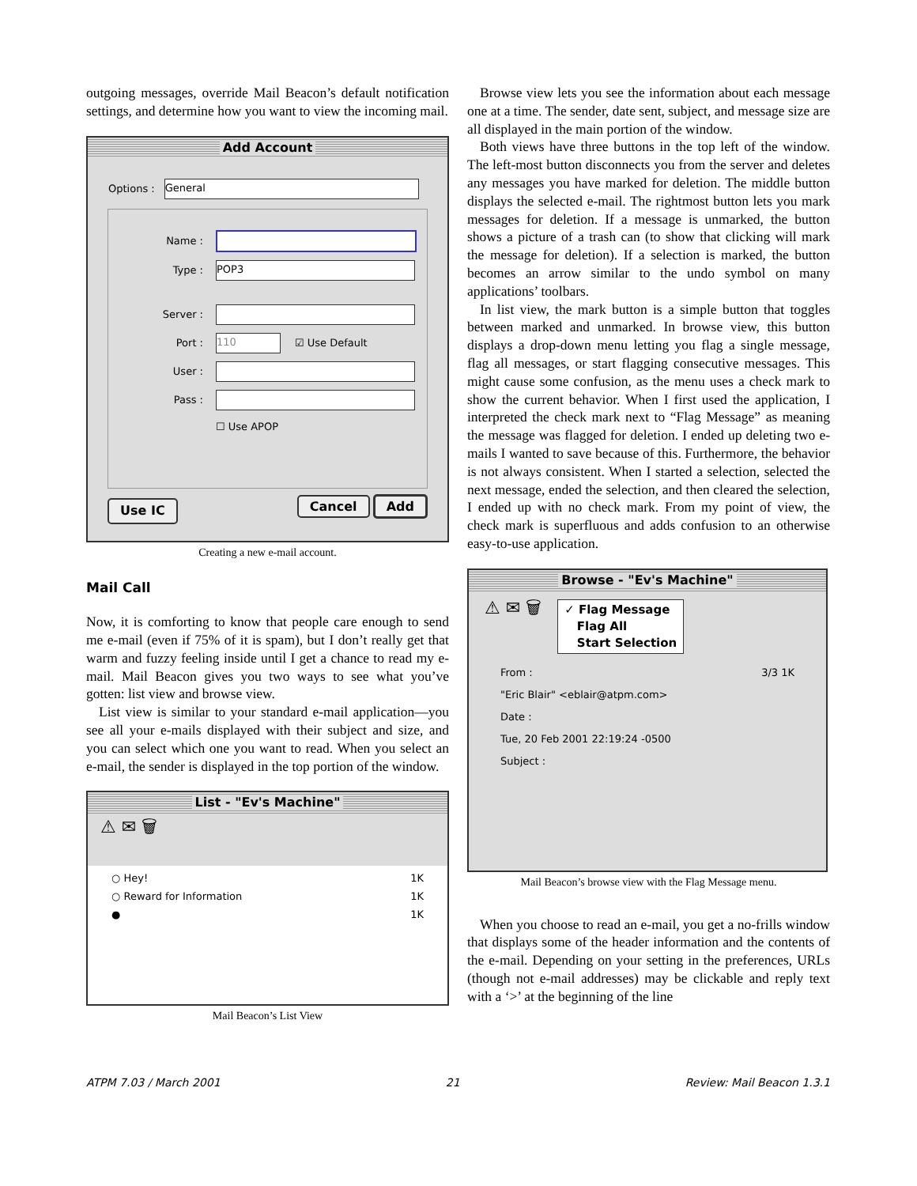outgoing messages, override Mail Beacon’s default notification settings, and determine how you want to view the incoming mail.
Add Account
Options :
General
Name :
Type :
POP3
Server :
Port :
110
☑ Use Default
User :
Pass :
☐ Use APOP
Use IC Cancel Add
Creating a new e-mail account.
Mail Call
Now, it is comforting to know that people care enough to send me e-mail (even if 75% of it is spam), but I don’t really get that warm and fuzzy feeling inside until I get a chance to read my e-mail. Mail Beacon gives you two ways to see what you’ve gotten: list view and browse view.
List view is similar to your standard e-mail application—you see all your e-mails displayed with their subject and size, and you can select which one you want to read. When you select an e-mail, the sender is displayed in the top portion of the window.
List - "Ev's Machine"
⚠ ✉ 🗑
○ Hey! 1K
○ Reward for Information 1K
● 1K
Mail Beacon’s List View
Browse view lets you see the information about each message one at a time. The sender, date sent, subject, and message size are all displayed in the main portion of the window.
Both views have three buttons in the top left of the window. The left-most button disconnects you from the server and deletes any messages you have marked for deletion. The middle button displays the selected e-mail. The rightmost button lets you mark messages for deletion. If a message is unmarked, the button shows a picture of a trash can (to show that clicking will mark the message for deletion). If a selection is marked, the button becomes an arrow similar to the undo symbol on many applications’ toolbars.
In list view, the mark button is a simple button that toggles between marked and unmarked. In browse view, this button displays a drop-down menu letting you flag a single message, flag all messages, or start flagging consecutive messages. This might cause some confusion, as the menu uses a check mark to show the current behavior. When I first used the application, I interpreted the check mark next to “Flag Message” as meaning the message was flagged for deletion. I ended up deleting two e-mails I wanted to save because of this. Furthermore, the behavior is not always consistent. When I started a selection, selected the next message, ended the selection, and then cleared the selection, I ended up with no check mark. From my point of view, the check mark is superfluous and adds confusion to an otherwise easy-to-use application.
Browse - "Ev's Machine"
⚠ ✉ 🗑
✓ Flag Message
Flag All
Start Selection
From : 3/3 1K
"Eric Blair" <eblair@atpm.com>
Date :
Tue, 20 Feb 2001 22:19:24 -0500
Subject :
Mail Beacon’s browse view with the Flag Message menu.
When you choose to read an e-mail, you get a no-frills window that displays some of the header information and the contents of the e-mail. Depending on your setting in the preferences, URLs (though not e-mail addresses) may be clickable and reply text with a ‘>’ at the beginning of the line
ATPM 7.03 / March 2001 21 Review: Mail Beacon 1.3.1